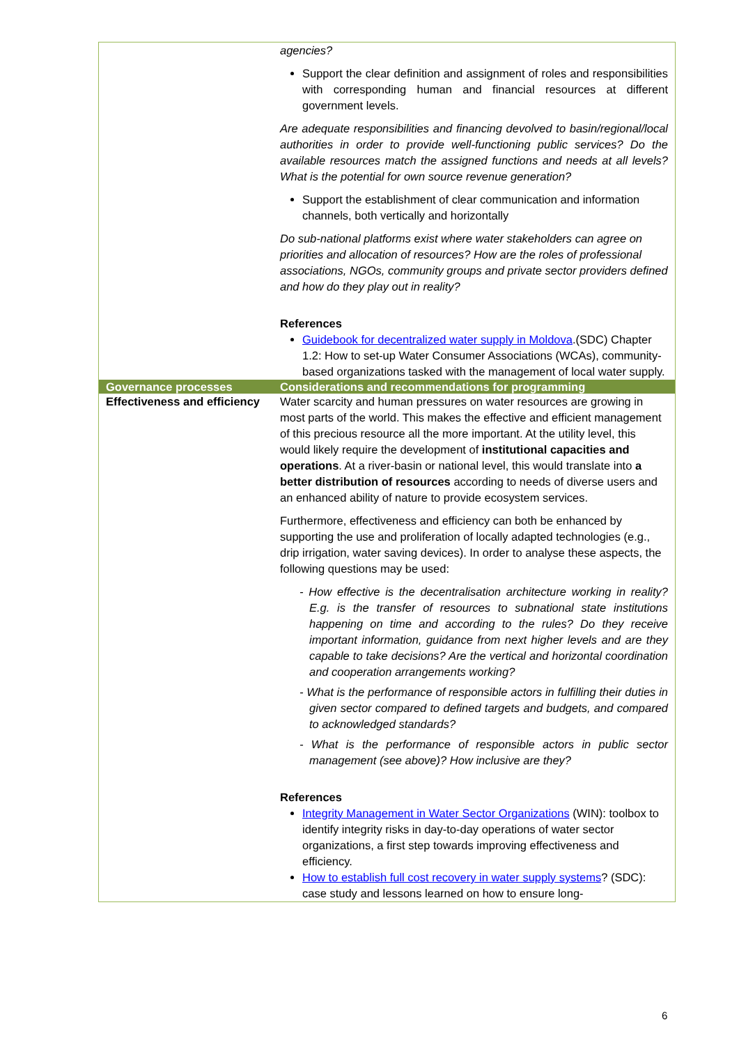| | agencies? Support the clear definition and assignment of roles and responsibilities with corresponding human and financial resources at different government levels. Are adequate responsibilities and financing devolved to basin/regional/local authorities in order to provide well-functioning public services? Do the available resources match the assigned functions and needs at all levels? What is the potential for own source revenue generation? Support the establishment of clear communication and information channels, both vertically and horizontally Do sub-national platforms exist where water stakeholders can agree on priorities and allocation of resources? How are the roles of professional associations, NGOs, community groups and private sector providers defined and how do they play out in reality? References Guidebook for decentralized water supply in Moldova .(SDC) Chapter 1.2: How to set-up Water Consumer Associations (WCAs), community-based organizations tasked with the management of local water supply. |
| Governance processes | Considerations and recommendations for programming |
| Effectiveness and efficiency | Water scarcity and human pressures on water resources are growing in most parts of the world. This makes the effective and efficient management of this precious resource all the more important. At the utility level, this would likely require the development of institutional capacities and operations . At a river-basin or national level, this would translate into a better distribution of resources according to needs of diverse users and an enhanced ability of nature to provide ecosystem services. Furthermore, effectiveness and efficiency can both be enhanced by supporting the use and proliferation of locally adapted technologies (e.g., drip irrigation, water saving devices). In order to analyse these aspects, the following questions may be used: - How effective is the decentralisation architecture working in reality? E.g. is the transfer of resources to subnational state institutions happening on time and according to the rules? Do they receive important information, guidance from next higher levels and are they capable to take decisions? Are the vertical and horizontal coordination and cooperation arrangements working? - What is the performance of responsible actors in fulfilling their duties in given sector compared to defined targets and budgets, and compared to acknowledged standards? - What is the performance of responsible actors in public sector management (see above)? How inclusive are they? References Integrity Management in Water Sector Organizations (WIN): toolbox to identify integrity risks in day-to-day operations of water sector organizations, a first step towards improving effectiveness and efficiency. How to establish full cost recovery in water supply systems ? (SDC): case study and lessons learned on how to ensure long- |
6